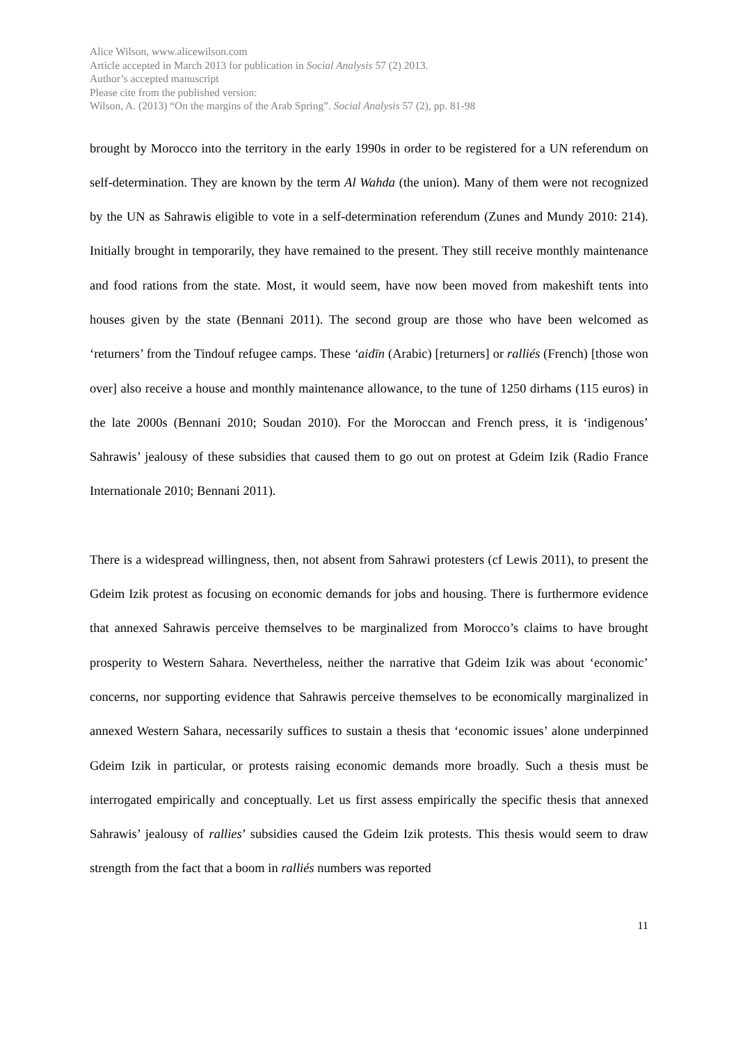Alice Wilson, www.alicewilson.com
Article accepted in March 2013 for publication in Social Analysis 57 (2) 2013.
Author’s accepted manuscript
Please cite from the published version:
Wilson, A. (2013) “On the margins of the Arab Spring”. Social Analysis 57 (2), pp. 81-98
brought by Morocco into the territory in the early 1990s in order to be registered for a UN referendum on self-determination. They are known by the term Al Wahda (the union). Many of them were not recognized by the UN as Sahrawis eligible to vote in a self-determination referendum (Zunes and Mundy 2010: 214). Initially brought in temporarily, they have remained to the present. They still receive monthly maintenance and food rations from the state. Most, it would seem, have now been moved from makeshift tents into houses given by the state (Bennani 2011). The second group are those who have been welcomed as ‘returners’ from the Tindouf refugee camps. These ‘aidīn (Arabic) [returners] or ralliés (French) [those won over] also receive a house and monthly maintenance allowance, to the tune of 1250 dirhams (115 euros) in the late 2000s (Bennani 2010; Soudan 2010). For the Moroccan and French press, it is ‘indigenous’ Sahrawis’ jealousy of these subsidies that caused them to go out on protest at Gdeim Izik (Radio France Internationale 2010; Bennani 2011).
There is a widespread willingness, then, not absent from Sahrawi protesters (cf Lewis 2011), to present the Gdeim Izik protest as focusing on economic demands for jobs and housing. There is furthermore evidence that annexed Sahrawis perceive themselves to be marginalized from Morocco’s claims to have brought prosperity to Western Sahara. Nevertheless, neither the narrative that Gdeim Izik was about ‘economic’ concerns, nor supporting evidence that Sahrawis perceive themselves to be economically marginalized in annexed Western Sahara, necessarily suffices to sustain a thesis that ‘economic issues’ alone underpinned Gdeim Izik in particular, or protests raising economic demands more broadly. Such a thesis must be interrogated empirically and conceptually. Let us first assess empirically the specific thesis that annexed Sahrawis’ jealousy of rallies’ subsidies caused the Gdeim Izik protests. This thesis would seem to draw strength from the fact that a boom in ralliés numbers was reported
11